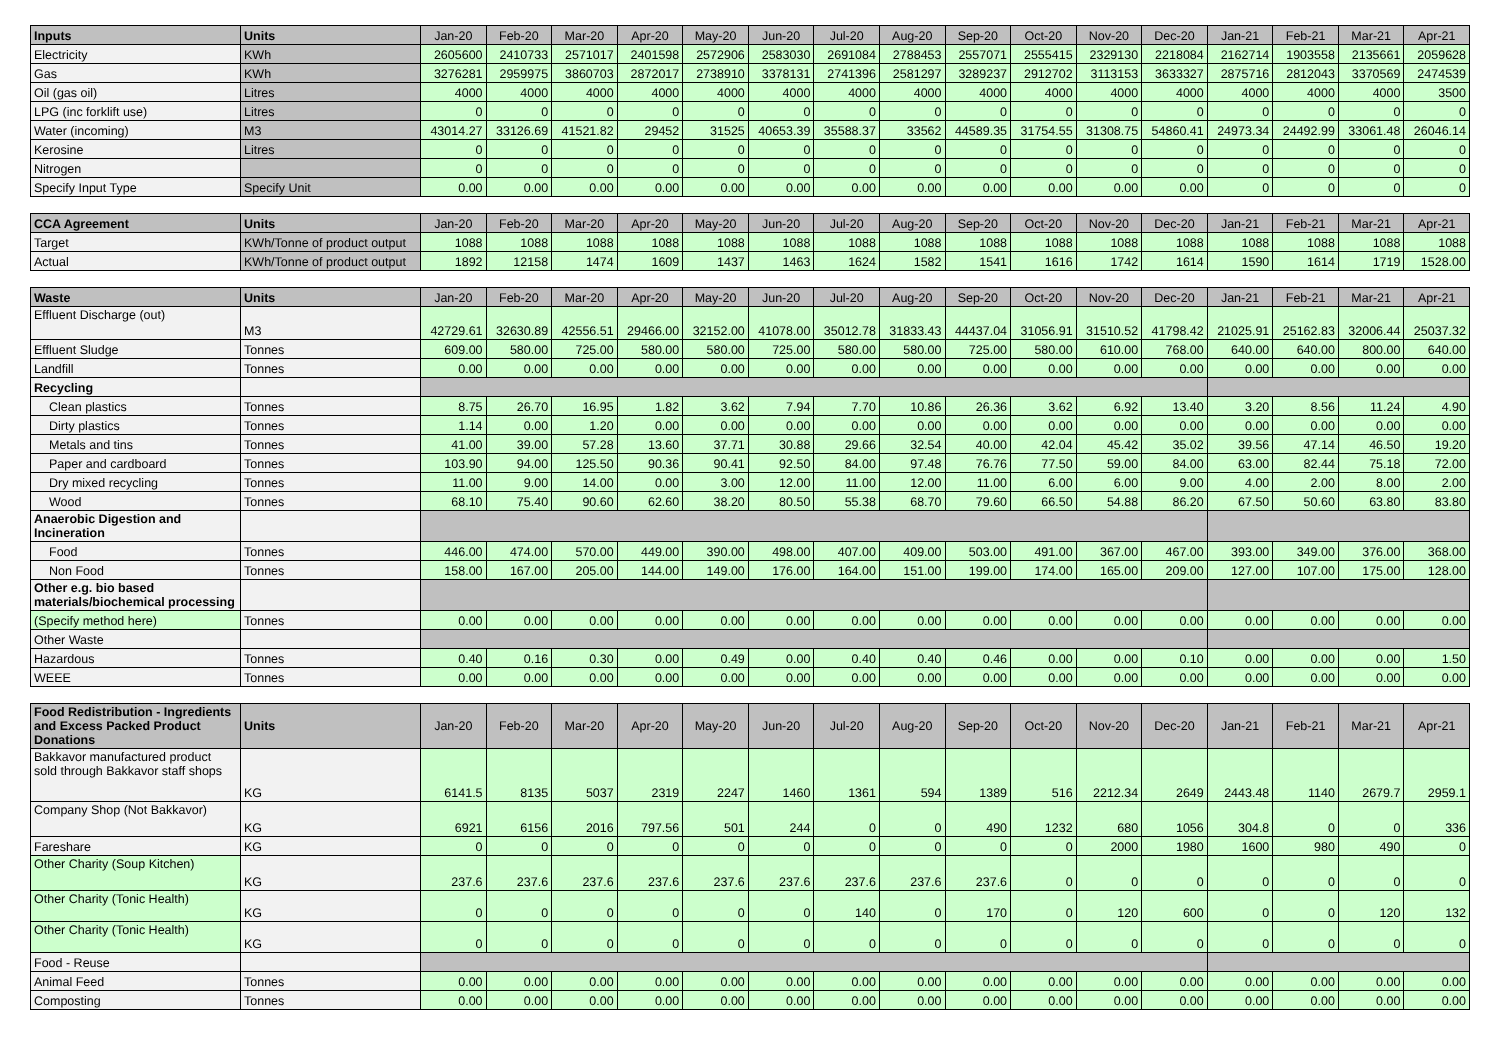| Inputs | Units | Jan-20 | Feb-20 | Mar-20 | Apr-20 | May-20 | Jun-20 | Jul-20 | Aug-20 | Sep-20 | Oct-20 | Nov-20 | Dec-20 | Jan-21 | Feb-21 | Mar-21 | Apr-21 |
| --- | --- | --- | --- | --- | --- | --- | --- | --- | --- | --- | --- | --- | --- | --- | --- | --- | --- |
| Electricity | KWh | 2605600 | 2410733 | 2571017 | 2401598 | 2572906 | 2583030 | 2691084 | 2788453 | 2557071 | 2555415 | 2329130 | 2218084 | 2162714 | 1903558 | 2135661 | 2059628 |
| Gas | KWh | 3276281 | 2959975 | 3860703 | 2872017 | 2738910 | 3378131 | 2741396 | 2581297 | 3289237 | 2912702 | 3113153 | 3633327 | 2875716 | 2812043 | 3370569 | 2474539 |
| Oil (gas oil) | Litres | 4000 | 4000 | 4000 | 4000 | 4000 | 4000 | 4000 | 4000 | 4000 | 4000 | 4000 | 4000 | 4000 | 4000 | 4000 | 3500 |
| LPG (inc forklift use) | Litres | 0 | 0 | 0 | 0 | 0 | 0 | 0 | 0 | 0 | 0 | 0 | 0 | 0 | 0 | 0 | 0 |
| Water (incoming) | M3 | 43014.27 | 33126.69 | 41521.82 | 29452 | 31525 | 40653.39 | 35588.37 | 33562 | 44589.35 | 31754.55 | 31308.75 | 54860.41 | 24973.34 | 24492.99 | 33061.48 | 26046.14 |
| Kerosine | Litres | 0 | 0 | 0 | 0 | 0 | 0 | 0 | 0 | 0 | 0 | 0 | 0 | 0 | 0 | 0 | 0 |
| Nitrogen | | 0 | 0 | 0 | 0 | 0 | 0 | 0 | 0 | 0 | 0 | 0 | 0 | 0 | 0 | 0 | 0 |
| Specify Input Type | Specify Unit | 0.00 | 0.00 | 0.00 | 0.00 | 0.00 | 0.00 | 0.00 | 0.00 | 0.00 | 0.00 | 0.00 | 0.00 | 0 | 0 | 0 | 0 |
| CCA Agreement | Units | Jan-20 | Feb-20 | Mar-20 | Apr-20 | May-20 | Jun-20 | Jul-20 | Aug-20 | Sep-20 | Oct-20 | Nov-20 | Dec-20 | Jan-21 | Feb-21 | Mar-21 | Apr-21 |
| --- | --- | --- | --- | --- | --- | --- | --- | --- | --- | --- | --- | --- | --- | --- | --- | --- | --- |
| Target | KWh/Tonne of product output | 1088 | 1088 | 1088 | 1088 | 1088 | 1088 | 1088 | 1088 | 1088 | 1088 | 1088 | 1088 | 1088 | 1088 | 1088 | 1088 |
| Actual | KWh/Tonne of product output | 1892 | 12158 | 1474 | 1609 | 1437 | 1463 | 1624 | 1582 | 1541 | 1616 | 1742 | 1614 | 1590 | 1614 | 1719 | 1528.00 |
| Waste | Units | Jan-20 | Feb-20 | Mar-20 | Apr-20 | May-20 | Jun-20 | Jul-20 | Aug-20 | Sep-20 | Oct-20 | Nov-20 | Dec-20 | Jan-21 | Feb-21 | Mar-21 | Apr-21 |
| --- | --- | --- | --- | --- | --- | --- | --- | --- | --- | --- | --- | --- | --- | --- | --- | --- | --- |
| Effluent Discharge (out) | M3 | 42729.61 | 32630.89 | 42556.51 | 29466.00 | 32152.00 | 41078.00 | 35012.78 | 31833.43 | 44437.04 | 31056.91 | 31510.52 | 41798.42 | 21025.91 | 25162.83 | 32006.44 | 25037.32 |
| Effluent Sludge | Tonnes | 609.00 | 580.00 | 725.00 | 580.00 | 580.00 | 725.00 | 580.00 | 580.00 | 725.00 | 580.00 | 610.00 | 768.00 | 640.00 | 640.00 | 800.00 | 640.00 |
| Landfill | Tonnes | 0.00 | 0.00 | 0.00 | 0.00 | 0.00 | 0.00 | 0.00 | 0.00 | 0.00 | 0.00 | 0.00 | 0.00 | 0.00 | 0.00 | 0.00 | 0.00 |
| Recycling | | | | | | | | | | | | | | | | | |
| Clean plastics | Tonnes | 8.75 | 26.70 | 16.95 | 1.82 | 3.62 | 7.94 | 7.70 | 10.86 | 26.36 | 3.62 | 6.92 | 13.40 | 3.20 | 8.56 | 11.24 | 4.90 |
| Dirty plastics | Tonnes | 1.14 | 0.00 | 1.20 | 0.00 | 0.00 | 0.00 | 0.00 | 0.00 | 0.00 | 0.00 | 0.00 | 0.00 | 0.00 | 0.00 | 0.00 | 0.00 |
| Metals and tins | Tonnes | 41.00 | 39.00 | 57.28 | 13.60 | 37.71 | 30.88 | 29.66 | 32.54 | 40.00 | 42.04 | 45.42 | 35.02 | 39.56 | 47.14 | 46.50 | 19.20 |
| Paper and cardboard | Tonnes | 103.90 | 94.00 | 125.50 | 90.36 | 90.41 | 92.50 | 84.00 | 97.48 | 76.76 | 77.50 | 59.00 | 84.00 | 63.00 | 82.44 | 75.18 | 72.00 |
| Dry mixed recycling | Tonnes | 11.00 | 9.00 | 14.00 | 0.00 | 3.00 | 12.00 | 11.00 | 12.00 | 11.00 | 6.00 | 6.00 | 9.00 | 4.00 | 2.00 | 8.00 | 2.00 |
| Wood | Tonnes | 68.10 | 75.40 | 90.60 | 62.60 | 38.20 | 80.50 | 55.38 | 68.70 | 79.60 | 66.50 | 54.88 | 86.20 | 67.50 | 50.60 | 63.80 | 83.80 |
| Anaerobic Digestion and Incineration | | | | | | | | | | | | | | | | | |
| Food | Tonnes | 446.00 | 474.00 | 570.00 | 449.00 | 390.00 | 498.00 | 407.00 | 409.00 | 503.00 | 491.00 | 367.00 | 467.00 | 393.00 | 349.00 | 376.00 | 368.00 |
| Non Food | Tonnes | 158.00 | 167.00 | 205.00 | 144.00 | 149.00 | 176.00 | 164.00 | 151.00 | 199.00 | 174.00 | 165.00 | 209.00 | 127.00 | 107.00 | 175.00 | 128.00 |
| Other e.g. bio based materials/biochemical processing | | | | | | | | | | | | | | | | | |
| (Specify method here) | Tonnes | 0.00 | 0.00 | 0.00 | 0.00 | 0.00 | 0.00 | 0.00 | 0.00 | 0.00 | 0.00 | 0.00 | 0.00 | 0.00 | 0.00 | 0.00 | 0.00 |
| Other Waste | | | | | | | | | | | | | | | | | |
| Hazardous | Tonnes | 0.40 | 0.16 | 0.30 | 0.00 | 0.49 | 0.00 | 0.40 | 0.40 | 0.46 | 0.00 | 0.00 | 0.10 | 0.00 | 0.00 | 0.00 | 1.50 |
| WEEE | Tonnes | 0.00 | 0.00 | 0.00 | 0.00 | 0.00 | 0.00 | 0.00 | 0.00 | 0.00 | 0.00 | 0.00 | 0.00 | 0.00 | 0.00 | 0.00 | 0.00 |
| Food Redistribution - Ingredients and Excess Packed Product Donations | Units | Jan-20 | Feb-20 | Mar-20 | Apr-20 | May-20 | Jun-20 | Jul-20 | Aug-20 | Sep-20 | Oct-20 | Nov-20 | Dec-20 | Jan-21 | Feb-21 | Mar-21 | Apr-21 |
| --- | --- | --- | --- | --- | --- | --- | --- | --- | --- | --- | --- | --- | --- | --- | --- | --- | --- |
| Bakkavor manufactured product sold through Bakkavor staff shops | KG | 6141.5 | 8135 | 5037 | 2319 | 2247 | 1460 | 1361 | 594 | 1389 | 516 | 2212.34 | 2649 | 2443.48 | 1140 | 2679.7 | 2959.1 |
| Company Shop (Not Bakkavor) | KG | 6921 | 6156 | 2016 | 797.56 | 501 | 244 | 0 | 0 | 490 | 1232 | 680 | 1056 | 304.8 | 0 | 0 | 336 |
| Fareshare | KG | 0 | 0 | 0 | 0 | 0 | 0 | 0 | 0 | 0 | 0 | 2000 | 1980 | 1600 | 980 | 490 | 0 |
| Other Charity (Soup Kitchen) | KG | 237.6 | 237.6 | 237.6 | 237.6 | 237.6 | 237.6 | 237.6 | 237.6 | 237.6 | 0 | 0 | 0 | 0 | 0 | 0 | 0 |
| Other Charity (Tonic Health) | KG | 0 | 0 | 0 | 0 | 0 | 0 | 140 | 0 | 170 | 0 | 120 | 600 | 0 | 0 | 120 | 132 |
| Other Charity (Tonic Health) | KG | 0 | 0 | 0 | 0 | 0 | 0 | 0 | 0 | 0 | 0 | 0 | 0 | 0 | 0 | 0 | 0 |
| Food - Reuse | | | | | | | | | | | | | | | | | |
| Animal Feed | Tonnes | 0.00 | 0.00 | 0.00 | 0.00 | 0.00 | 0.00 | 0.00 | 0.00 | 0.00 | 0.00 | 0.00 | 0.00 | 0.00 | 0.00 | 0.00 | 0.00 |
| Composting | Tonnes | 0.00 | 0.00 | 0.00 | 0.00 | 0.00 | 0.00 | 0.00 | 0.00 | 0.00 | 0.00 | 0.00 | 0.00 | 0.00 | 0.00 | 0.00 | 0.00 |